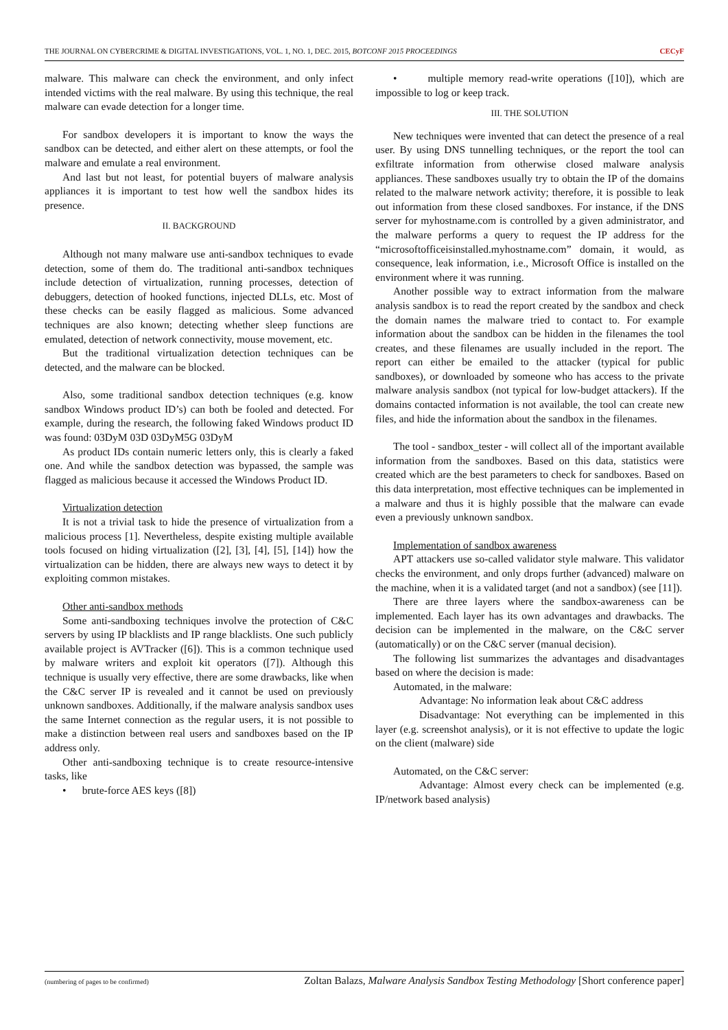THE JOURNAL ON CYBERCRIME & DIGITAL INVESTIGATIONS, VOL. 1, NO. 1, DEC. 2015, BOTCONF 2015 PROCEEDINGS CECyF
malware. This malware can check the environment, and only infect intended victims with the real malware. By using this technique, the real malware can evade detection for a longer time.
For sandbox developers it is important to know the ways the sandbox can be detected, and either alert on these attempts, or fool the malware and emulate a real environment.
And last but not least, for potential buyers of malware analysis appliances it is important to test how well the sandbox hides its presence.
II. BACKGROUND
Although not many malware use anti-sandbox techniques to evade detection, some of them do. The traditional anti-sandbox techniques include detection of virtualization, running processes, detection of debuggers, detection of hooked functions, injected DLLs, etc. Most of these checks can be easily flagged as malicious. Some advanced techniques are also known; detecting whether sleep functions are emulated, detection of network connectivity, mouse movement, etc.
But the traditional virtualization detection techniques can be detected, and the malware can be blocked.
Also, some traditional sandbox detection techniques (e.g. know sandbox Windows product ID’s) can both be fooled and detected. For example, during the research, the following faked Windows product ID was found: 03DyM 03D 03DyM5G 03DyM
As product IDs contain numeric letters only, this is clearly a faked one. And while the sandbox detection was bypassed, the sample was flagged as malicious because it accessed the Windows Product ID.
Virtualization detection
It is not a trivial task to hide the presence of virtualization from a malicious process [1]. Nevertheless, despite existing multiple available tools focused on hiding virtualization ([2], [3], [4], [5], [14]) how the virtualization can be hidden, there are always new ways to detect it by exploiting common mistakes.
Other anti-sandbox methods
Some anti-sandboxing techniques involve the protection of C&C servers by using IP blacklists and IP range blacklists. One such publicly available project is AVTracker ([6]). This is a common technique used by malware writers and exploit kit operators ([7]). Although this technique is usually very effective, there are some drawbacks, like when the C&C server IP is revealed and it cannot be used on previously unknown sandboxes. Additionally, if the malware analysis sandbox uses the same Internet connection as the regular users, it is not possible to make a distinction between real users and sandboxes based on the IP address only.
Other anti-sandboxing technique is to create resource-intensive tasks, like
• brute-force AES keys ([8])
• multiple memory read-write operations ([10]), which are impossible to log or keep track.
III. THE SOLUTION
New techniques were invented that can detect the presence of a real user. By using DNS tunnelling techniques, or the report the tool can exfiltrate information from otherwise closed malware analysis appliances. These sandboxes usually try to obtain the IP of the domains related to the malware network activity; therefore, it is possible to leak out information from these closed sandboxes. For instance, if the DNS server for myhostname.com is controlled by a given administrator, and the malware performs a query to request the IP address for the “microsoftofficeisinstalled.myhostname.com” domain, it would, as consequence, leak information, i.e., Microsoft Office is installed on the environment where it was running.
Another possible way to extract information from the malware analysis sandbox is to read the report created by the sandbox and check the domain names the malware tried to contact to. For example information about the sandbox can be hidden in the filenames the tool creates, and these filenames are usually included in the report. The report can either be emailed to the attacker (typical for public sandboxes), or downloaded by someone who has access to the private malware analysis sandbox (not typical for low-budget attackers). If the domains contacted information is not available, the tool can create new files, and hide the information about the sandbox in the filenames.
The tool - sandbox_tester - will collect all of the important available information from the sandboxes. Based on this data, statistics were created which are the best parameters to check for sandboxes. Based on this data interpretation, most effective techniques can be implemented in a malware and thus it is highly possible that the malware can evade even a previously unknown sandbox.
Implementation of sandbox awareness
APT attackers use so-called validator style malware. This validator checks the environment, and only drops further (advanced) malware on the machine, when it is a validated target (and not a sandbox) (see [11]).
There are three layers where the sandbox-awareness can be implemented. Each layer has its own advantages and drawbacks. The decision can be implemented in the malware, on the C&C server (automatically) or on the C&C server (manual decision).
The following list summarizes the advantages and disadvantages based on where the decision is made:
Automated, in the malware:
Advantage: No information leak about C&C address
Disadvantage: Not everything can be implemented in this layer (e.g. screenshot analysis), or it is not effective to update the logic on the client (malware) side
Automated, on the C&C server:
Advantage: Almost every check can be implemented (e.g. IP/network based analysis)
(numbering of pages to be confirmed) Zoltan Balazs, Malware Analysis Sandbox Testing Methodology [Short conference paper]